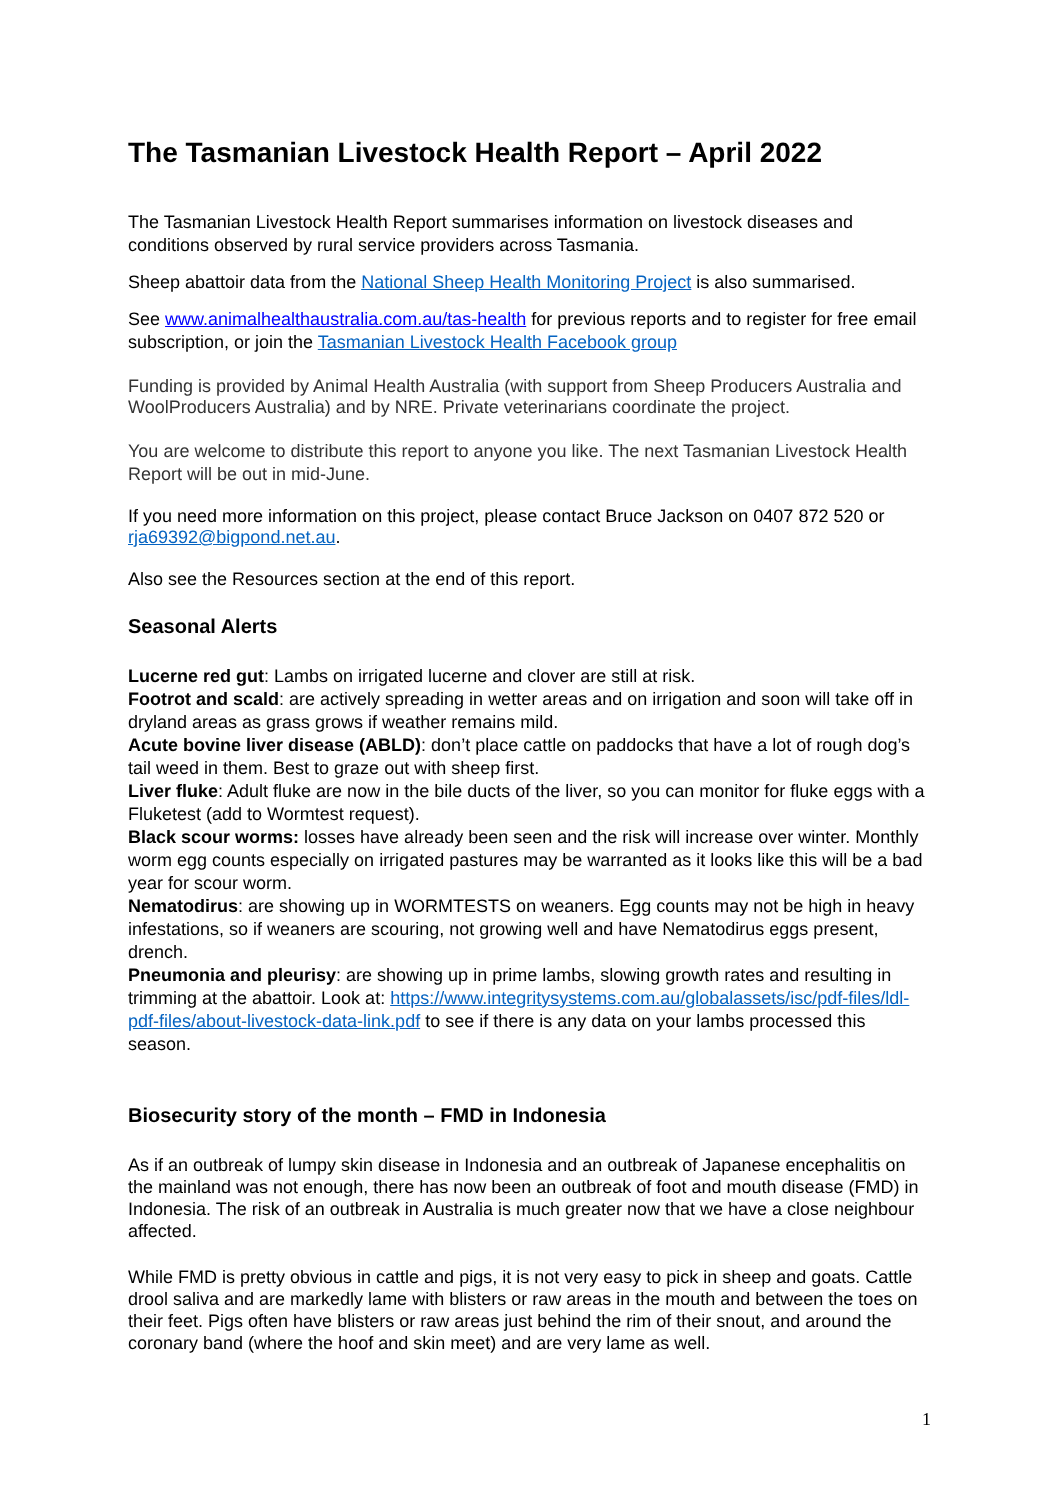The Tasmanian Livestock Health Report – April 2022
The Tasmanian Livestock Health Report summarises information on livestock diseases and conditions observed by rural service providers across Tasmania.
Sheep abattoir data from the National Sheep Health Monitoring Project is also summarised.
See www.animalhealthaustralia.com.au/tas-health for previous reports and to register for free email subscription, or join the Tasmanian Livestock Health Facebook group
Funding is provided by Animal Health Australia (with support from Sheep Producers Australia and WoolProducers Australia) and by NRE. Private veterinarians coordinate the project.
You are welcome to distribute this report to anyone you like. The next Tasmanian Livestock Health Report will be out in mid-June.
If you need more information on this project, please contact Bruce Jackson on 0407 872 520 or rja69392@bigpond.net.au.
Also see the Resources section at the end of this report.
Seasonal Alerts
Lucerne red gut: Lambs on irrigated lucerne and clover are still at risk.
Footrot and scald: are actively spreading in wetter areas and on irrigation and soon will take off in dryland areas as grass grows if weather remains mild.
Acute bovine liver disease (ABLD): don’t place cattle on paddocks that have a lot of rough dog’s tail weed in them. Best to graze out with sheep first.
Liver fluke: Adult fluke are now in the bile ducts of the liver, so you can monitor for fluke eggs with a Fluketest (add to Wormtest request).
Black scour worms: losses have already been seen and the risk will increase over winter. Monthly worm egg counts especially on irrigated pastures may be warranted as it looks like this will be a bad year for scour worm.
Nematodirus: are showing up in WORMTESTS on weaners. Egg counts may not be high in heavy infestations, so if weaners are scouring, not growing well and have Nematodirus eggs present, drench.
Pneumonia and pleurisy: are showing up in prime lambs, slowing growth rates and resulting in trimming at the abattoir. Look at: https://www.integritysystems.com.au/globalassets/isc/pdf-files/ldl-pdf-files/about-livestock-data-link.pdf to see if there is any data on your lambs processed this season.
Biosecurity story of the month – FMD in Indonesia
As if an outbreak of lumpy skin disease in Indonesia and an outbreak of Japanese encephalitis on the mainland was not enough, there has now been an outbreak of foot and mouth disease (FMD) in Indonesia. The risk of an outbreak in Australia is much greater now that we have a close neighbour affected.
While FMD is pretty obvious in cattle and pigs, it is not very easy to pick in sheep and goats. Cattle drool saliva and are markedly lame with blisters or raw areas in the mouth and between the toes on their feet. Pigs often have blisters or raw areas just behind the rim of their snout, and around the coronary band (where the hoof and skin meet) and are very lame as well.
1